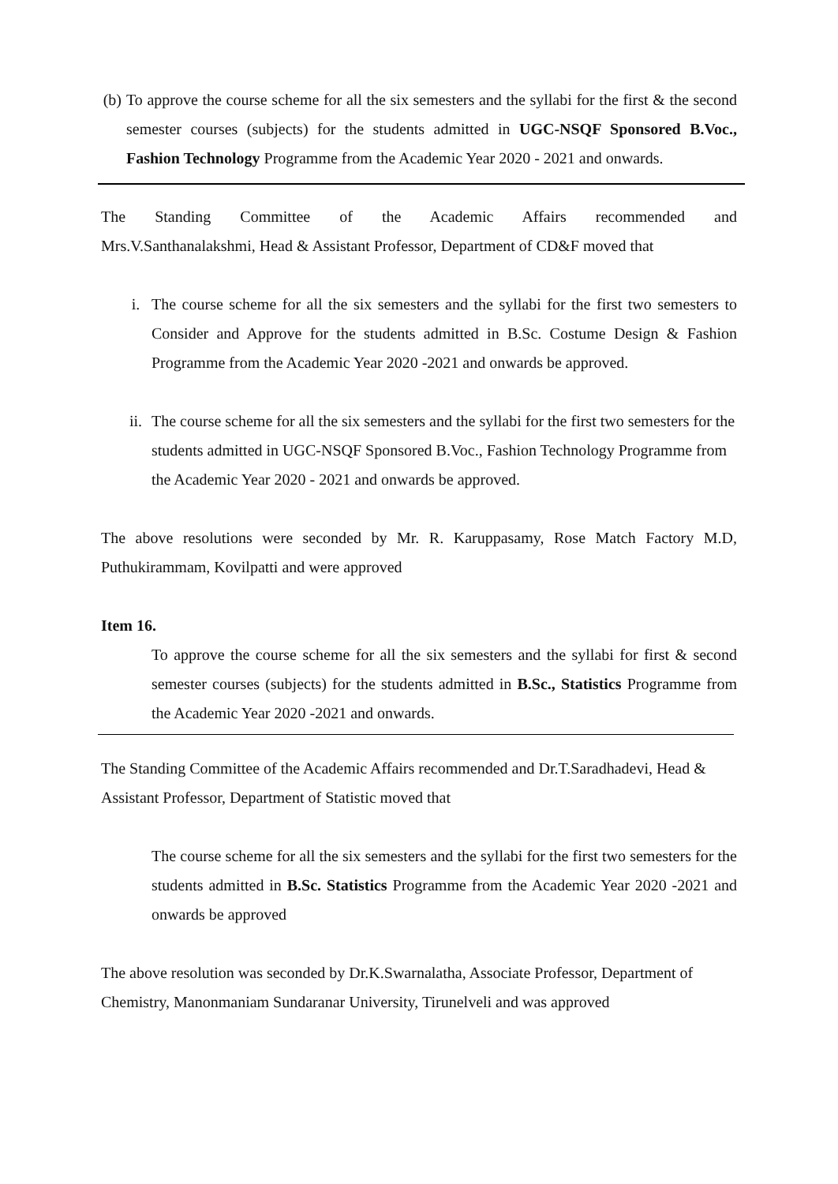(b) To approve the course scheme for all the six semesters and the syllabi for the first & the second semester courses (subjects) for the students admitted in UGC-NSQF Sponsored B.Voc., Fashion Technology Programme from the Academic Year 2020 - 2021 and onwards.
The Standing Committee of the Academic Affairs recommended and Mrs.V.Santhanalakshmi, Head & Assistant Professor, Department of CD&F moved that
i. The course scheme for all the six semesters and the syllabi for the first two semesters to Consider and Approve for the students admitted in B.Sc. Costume Design & Fashion Programme from the Academic Year 2020 -2021 and onwards be approved.
ii. The course scheme for all the six semesters and the syllabi for the first two semesters for the students admitted in UGC-NSQF Sponsored B.Voc., Fashion Technology Programme from the Academic Year 2020 - 2021 and onwards be approved.
The above resolutions were seconded by Mr. R. Karuppasamy, Rose Match Factory M.D, Puthukirammam, Kovilpatti and were approved
Item 16.
To approve the course scheme for all the six semesters and the syllabi for first & second semester courses (subjects) for the students admitted in B.Sc., Statistics Programme from the Academic Year 2020 -2021 and onwards.
The Standing Committee of the Academic Affairs recommended and Dr.T.Saradhadevi, Head & Assistant Professor, Department of Statistic moved that
The course scheme for all the six semesters and the syllabi for the first two semesters for the students admitted in B.Sc. Statistics Programme from the Academic Year 2020 -2021 and onwards be approved
The above resolution was seconded by Dr.K.Swarnalatha, Associate Professor, Department of Chemistry, Manonmaniam Sundaranar University, Tirunelveli and was approved